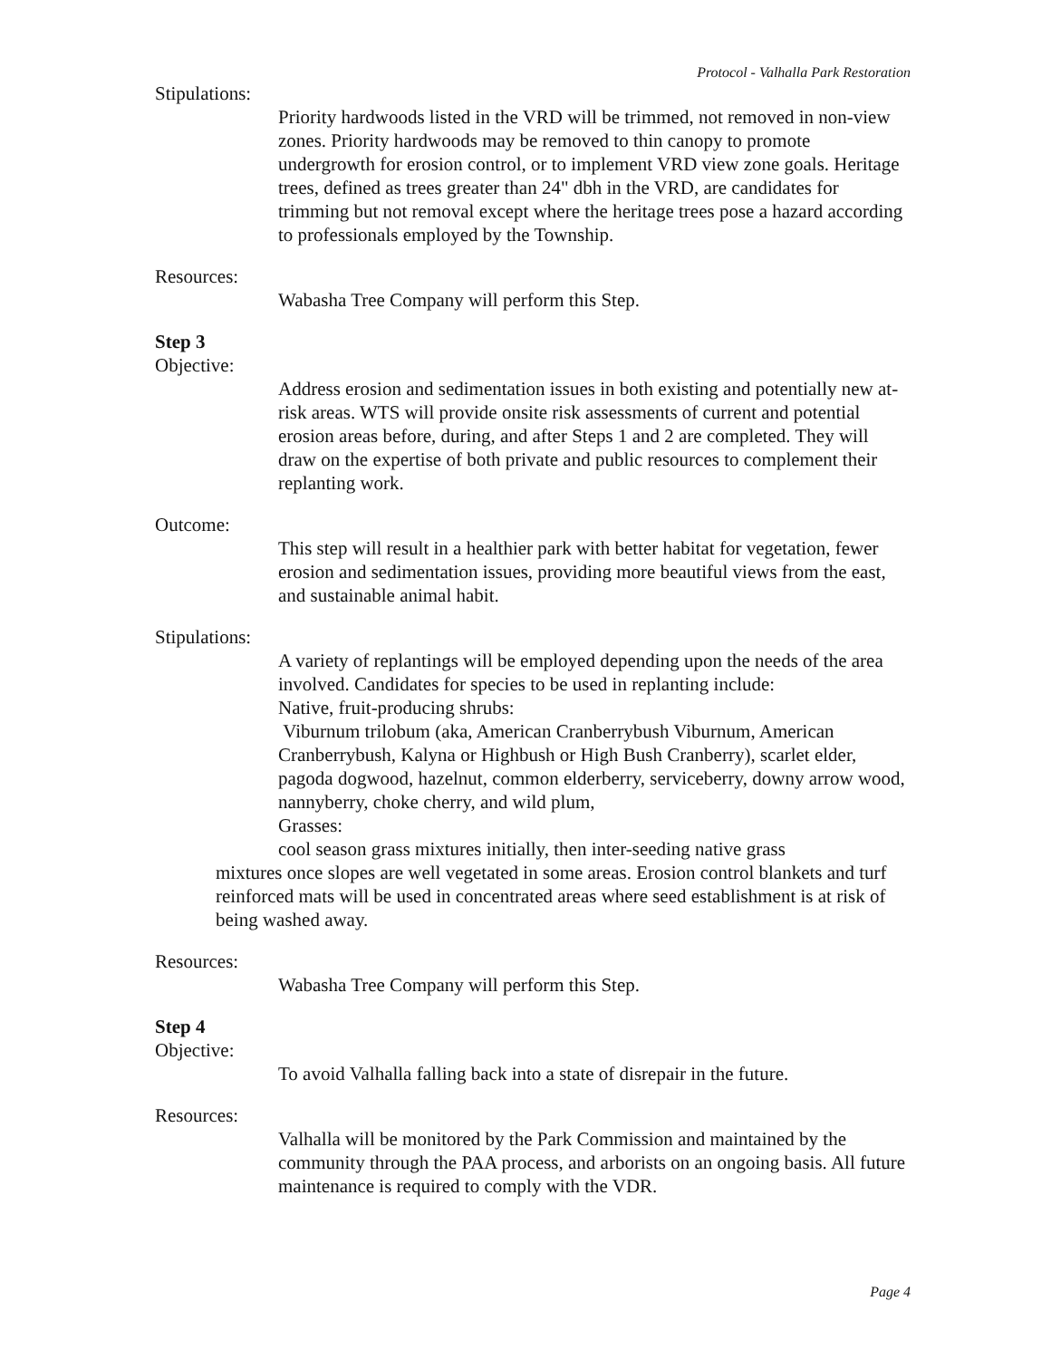Protocol - Valhalla Park Restoration
Stipulations:
Priority hardwoods listed in the VRD will be trimmed, not removed in non-view zones. Priority hardwoods may be removed to thin canopy to promote undergrowth for erosion control, or to implement VRD view zone goals. Heritage trees, defined as trees greater than 24" dbh in the VRD, are candidates for trimming but not removal except where the heritage trees pose a hazard according to professionals employed by the Township.
Resources:
Wabasha Tree Company will perform this Step.
Step 3
Objective:
Address erosion and sedimentation issues in both existing and potentially new at-risk areas. WTS will provide onsite risk assessments of current and potential erosion areas before, during, and after Steps 1 and 2 are completed. They will draw on the expertise of both private and public resources to complement their replanting work.
Outcome:
This step will result in a healthier park with better habitat for vegetation, fewer erosion and sedimentation issues, providing more beautiful views from the east, and sustainable animal habit.
Stipulations:
A variety of replantings will be employed depending upon the needs of the area involved. Candidates for species to be used in replanting include:
Native, fruit-producing shrubs:
Viburnum trilobum (aka, American Cranberrybush Viburnum, American Cranberrybush, Kalyna or Highbush or High Bush Cranberry), scarlet elder, pagoda dogwood, hazelnut, common elderberry, serviceberry, downy arrow wood, nannyberry, choke cherry, and wild plum,
Grasses:
cool season grass mixtures initially, then inter-seeding native grass
mixtures once slopes are well vegetated in some areas. Erosion control blankets and turf reinforced mats will be used in concentrated areas where seed establishment is at risk of being washed away.
Resources:
Wabasha Tree Company will perform this Step.
Step 4
Objective:
To avoid Valhalla falling back into a state of disrepair in the future.
Resources:
Valhalla will be monitored by the Park Commission and maintained by the community through the PAA process, and arborists on an ongoing basis. All future maintenance is required to comply with the VDR.
Page 4